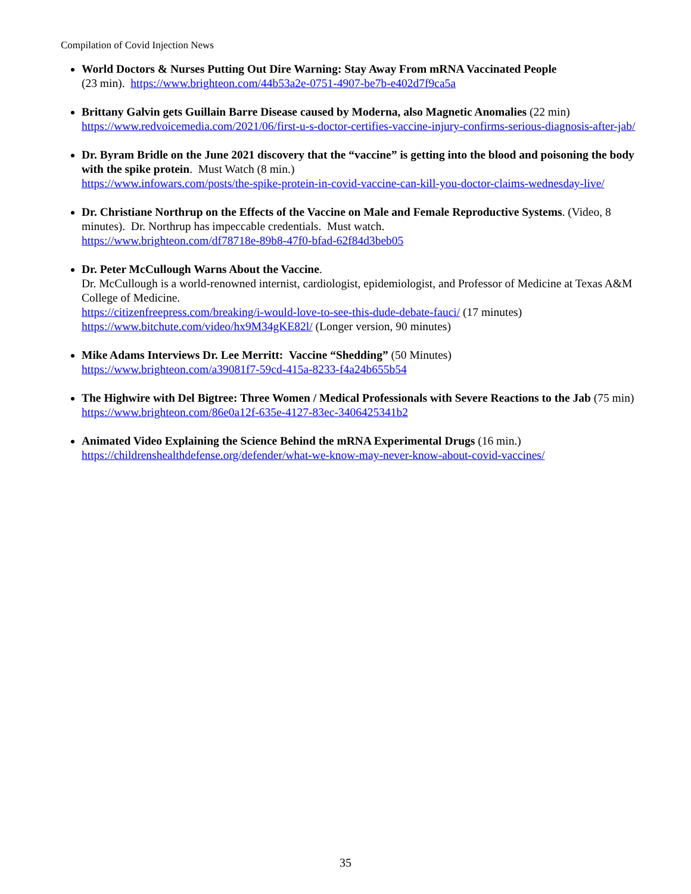Compilation of Covid Injection News
World Doctors & Nurses Putting Out Dire Warning: Stay Away From mRNA Vaccinated People
(23 min). https://www.brighteon.com/44b53a2e-0751-4907-be7b-e402d7f9ca5a
Brittany Galvin gets Guillain Barre Disease caused by Moderna, also Magnetic Anomalies (22 min) https://www.redvoicemedia.com/2021/06/first-u-s-doctor-certifies-vaccine-injury-confirms-serious-diagnosis-after-jab/
Dr. Byram Bridle on the June 2021 discovery that the “vaccine” is getting into the blood and poisoning the body with the spike protein. Must Watch (8 min.)
https://www.infowars.com/posts/the-spike-protein-in-covid-vaccine-can-kill-you-doctor-claims-wednesday-live/
Dr. Christiane Northrup on the Effects of the Vaccine on Male and Female Reproductive Systems. (Video, 8 minutes). Dr. Northrup has impeccable credentials. Must watch.
https://www.brighteon.com/df78718e-89b8-47f0-bfad-62f84d3beb05
Dr. Peter McCullough Warns About the Vaccine.
Dr. McCullough is a world-renowned internist, cardiologist, epidemiologist, and Professor of Medicine at Texas A&M College of Medicine.
https://citizenfreepress.com/breaking/i-would-love-to-see-this-dude-debate-fauci/ (17 minutes)
https://www.bitchute.com/video/hx9M34gKE82l/ (Longer version, 90 minutes)
Mike Adams Interviews Dr. Lee Merritt: Vaccine “Shedding” (50 Minutes)
https://www.brighteon.com/a39081f7-59cd-415a-8233-f4a24b655b54
The Highwire with Del Bigtree: Three Women / Medical Professionals with Severe Reactions to the Jab (75 min) https://www.brighteon.com/86e0a12f-635e-4127-83ec-3406425341b2
Animated Video Explaining the Science Behind the mRNA Experimental Drugs (16 min.)
https://childrenshealthdefense.org/defender/what-we-know-may-never-know-about-covid-vaccines/
35